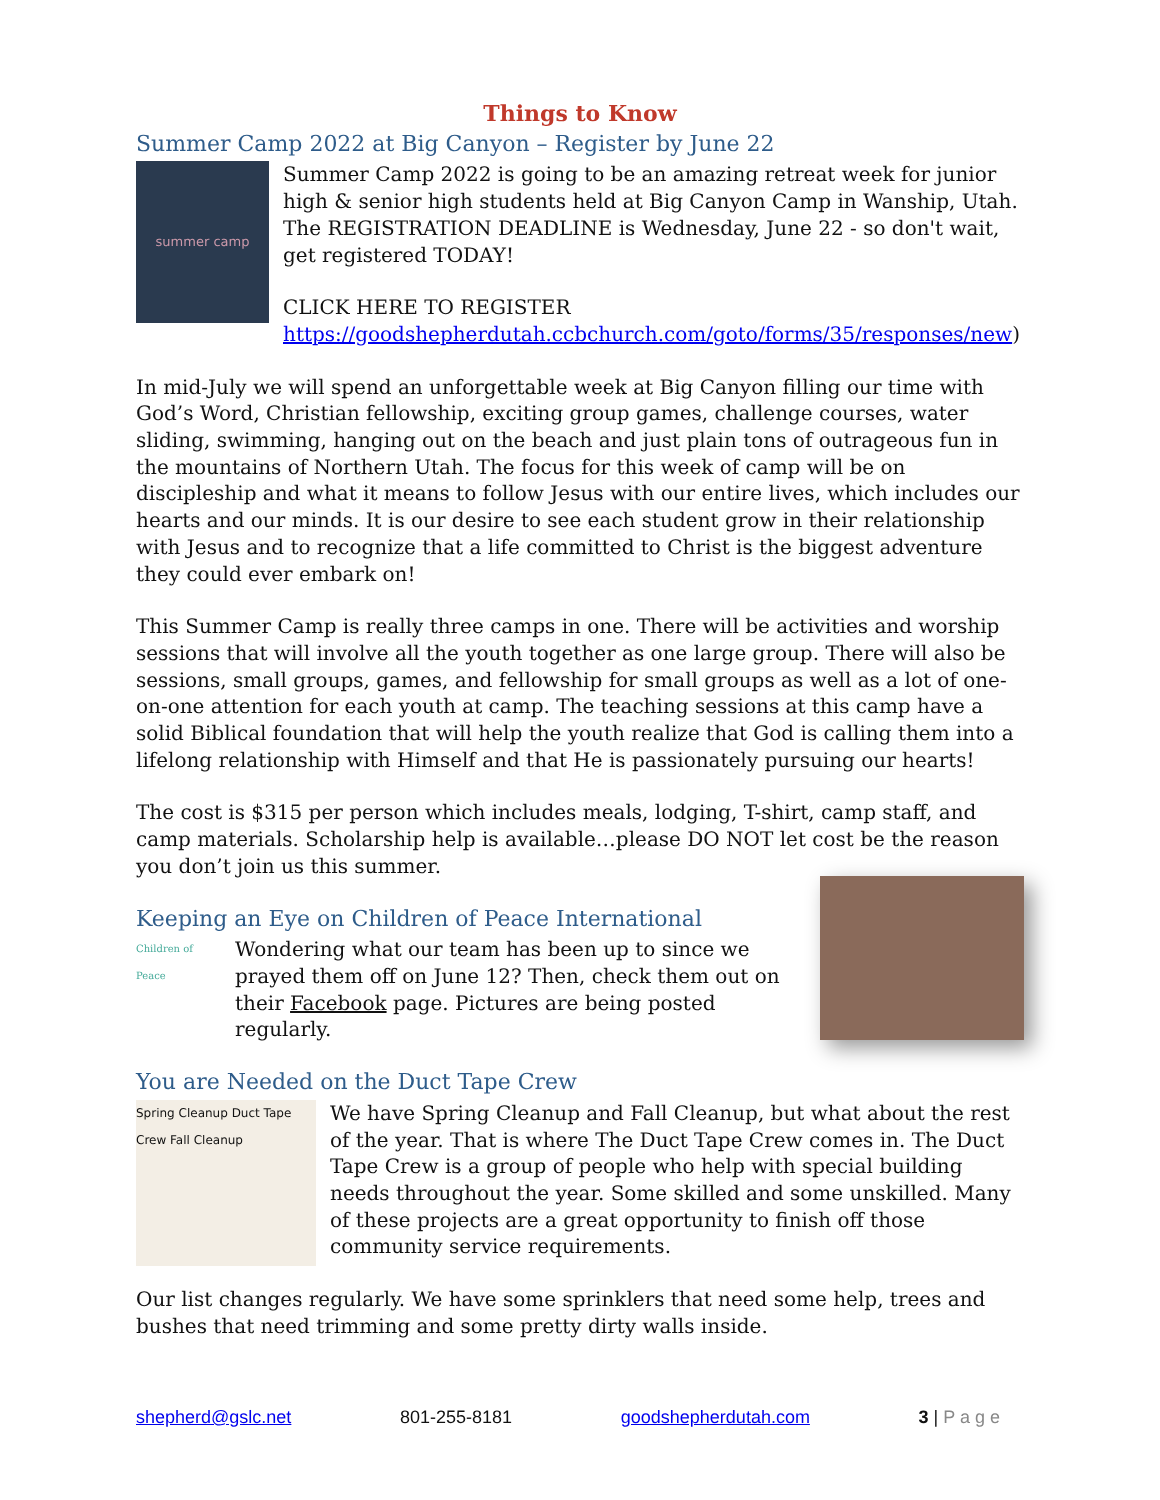Things to Know
Summer Camp 2022 at Big Canyon – Register by June 22
summer camp
Summer Camp 2022 is going to be an amazing retreat week for junior high & senior high students held at Big Canyon Camp in Wanship, Utah. The REGISTRATION DEADLINE is Wednesday, June 22 - so don't wait, get registered TODAY!
CLICK HERE TO REGISTER
https://goodshepherdutah.ccbchurch.com/goto/forms/35/responses/new)
In mid-July we will spend an unforgettable week at Big Canyon filling our time with God’s Word, Christian fellowship, exciting group games, challenge courses, water sliding, swimming, hanging out on the beach and just plain tons of outrageous fun in the mountains of Northern Utah. The focus for this week of camp will be on discipleship and what it means to follow Jesus with our entire lives, which includes our hearts and our minds. It is our desire to see each student grow in their relationship with Jesus and to recognize that a life committed to Christ is the biggest adventure they could ever embark on!
This Summer Camp is really three camps in one. There will be activities and worship sessions that will involve all the youth together as one large group. There will also be sessions, small groups, games, and fellowship for small groups as well as a lot of one-on-one attention for each youth at camp. The teaching sessions at this camp have a solid Biblical foundation that will help the youth realize that God is calling them into a lifelong relationship with Himself and that He is passionately pursuing our hearts!
The cost is $315 per person which includes meals, lodging, T-shirt, camp staff, and camp materials. Scholarship help is available…please DO NOT let cost be the reason you don’t join us this summer.
Keeping an Eye on Children of Peace International
Children of Peace
Wondering what our team has been up to since we prayed them off on June 12? Then, check them out on their Facebook page. Pictures are being posted regularly.
You are Needed on the Duct Tape Crew
Spring Cleanup Duct Tape Crew Fall Cleanup
We have Spring Cleanup and Fall Cleanup, but what about the rest of the year. That is where The Duct Tape Crew comes in. The Duct Tape Crew is a group of people who help with special building needs throughout the year. Some skilled and some unskilled. Many of these projects are a great opportunity to finish off those community service requirements.
Our list changes regularly. We have some sprinklers that need some help, trees and bushes that need trimming and some pretty dirty walls inside.
shepherd@gslc.net 801-255-8181 goodshepherdutah.com 3 | P a g e